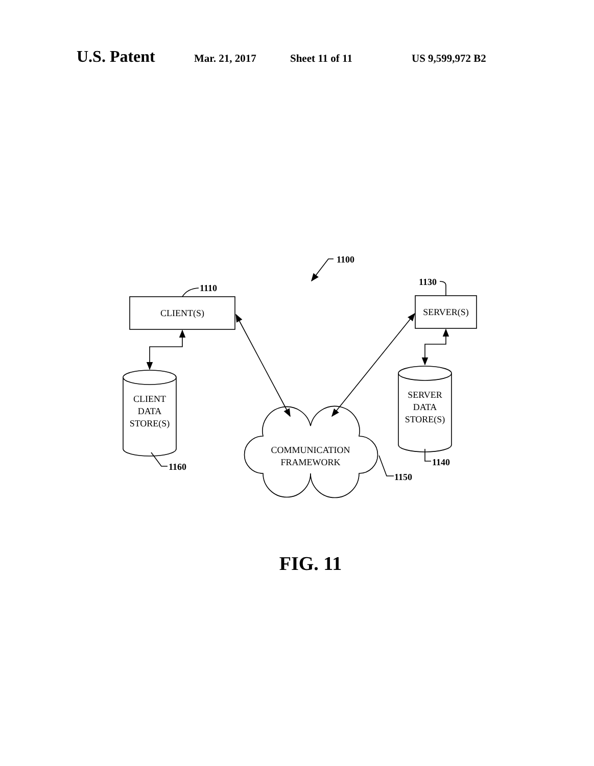U.S. Patent Mar. 21, 2017 Sheet 11 of 11 US 9,599,972 B2
CLIENT(S)
SERVER(S)
CLIENT
DATA
STORE(S)
SERVER
DATA
STORE(S)
COMMUNICATION
FRAMEWORK
1100
1110
1130
1160
1140
1150
FIG. 11